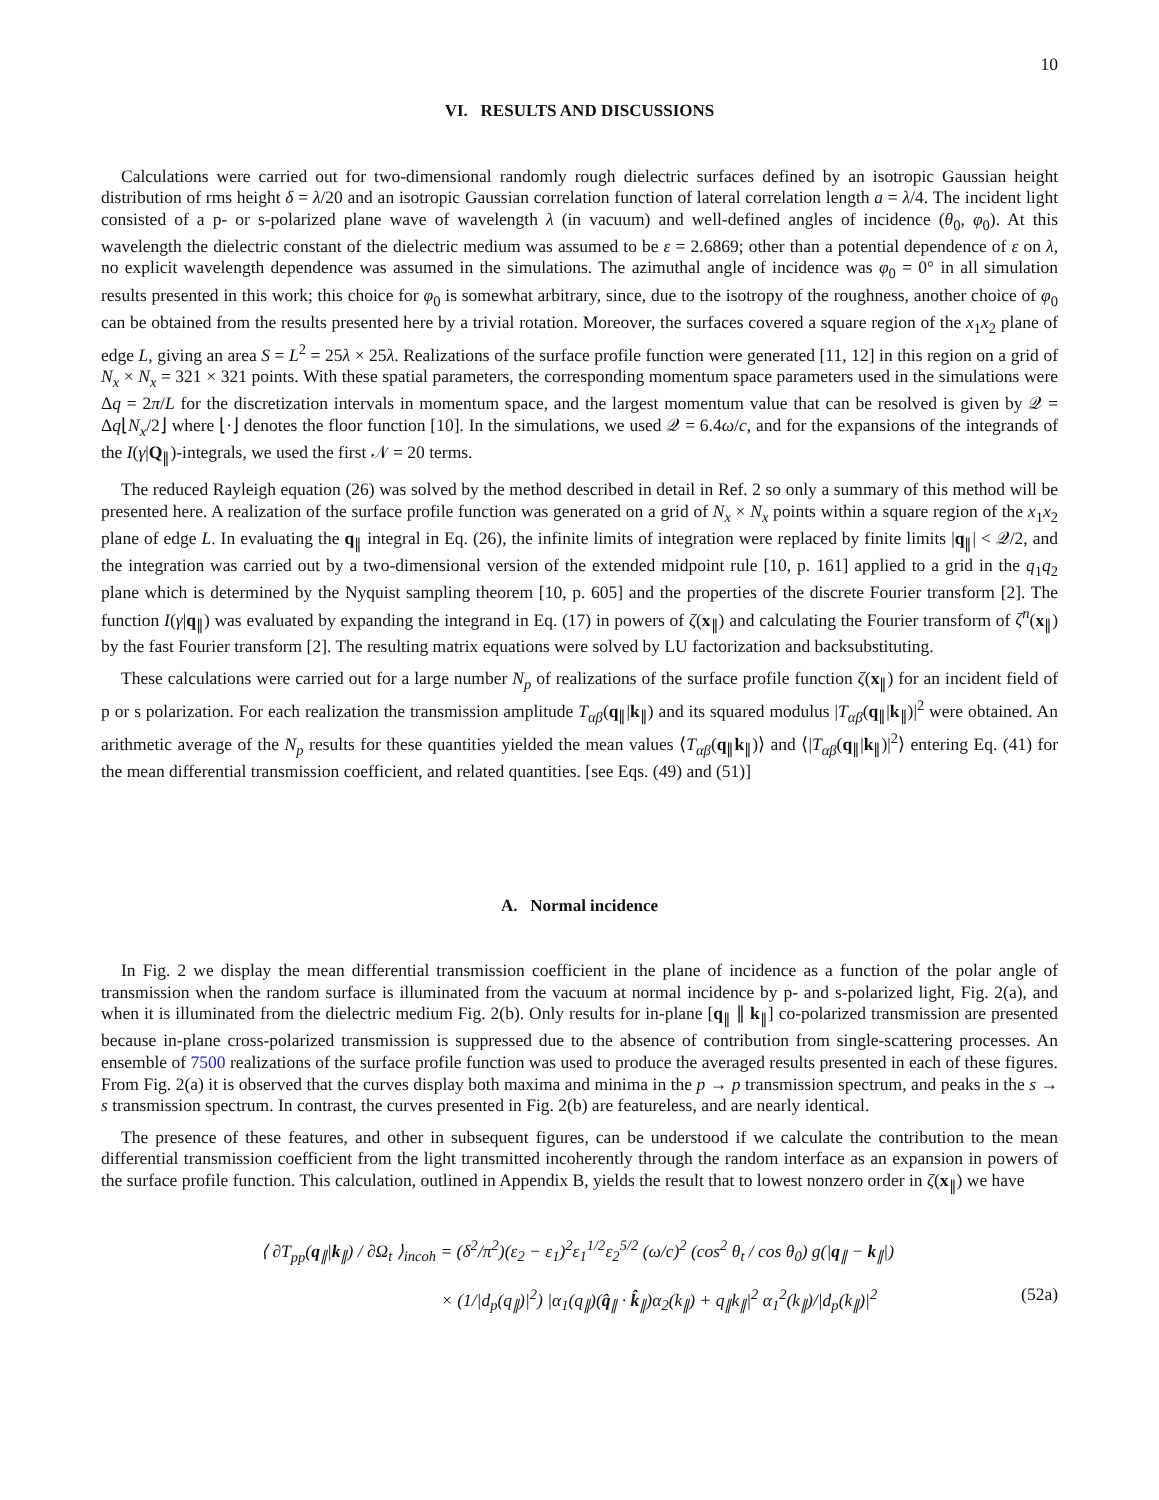10
VI. RESULTS AND DISCUSSIONS
Calculations were carried out for two-dimensional randomly rough dielectric surfaces defined by an isotropic Gaussian height distribution of rms height δ = λ/20 and an isotropic Gaussian correlation function of lateral correlation length a = λ/4. The incident light consisted of a p- or s-polarized plane wave of wavelength λ (in vacuum) and well-defined angles of incidence (θ<sub>0</sub>, φ<sub>0</sub>). At this wavelength the dielectric constant of the dielectric medium was assumed to be ε = 2.6869; other than a potential dependence of ε on λ, no explicit wavelength dependence was assumed in the simulations. The azimuthal angle of incidence was φ<sub>0</sub> = 0° in all simulation results presented in this work; this choice for φ<sub>0</sub> is somewhat arbitrary, since, due to the isotropy of the roughness, another choice of φ<sub>0</sub> can be obtained from the results presented here by a trivial rotation. Moreover, the surfaces covered a square region of the x<sub>1</sub>x<sub>2</sub> plane of edge L, giving an area S = L<sup>2</sup> = 25λ × 25λ. Realizations of the surface profile function were generated [11, 12] in this region on a grid of N<sub>x</sub> × N<sub>x</sub> = 321 × 321 points. With these spatial parameters, the corresponding momentum space parameters used in the simulations were Δq = 2π/L for the discretization intervals in momentum space, and the largest momentum value that can be resolved is given by 𝒬 = Δq⌊N<sub>x</sub>/2⌋ where ⌊·⌋ denotes the floor function [10]. In the simulations, we used 𝒬 = 6.4ω/c, and for the expansions of the integrands of the I(γ|Q<sub>∥</sub>)-integrals, we used the first 𝒩 = 20 terms.
The reduced Rayleigh equation (26) was solved by the method described in detail in Ref. 2 so only a summary of this method will be presented here. A realization of the surface profile function was generated on a grid of N<sub>x</sub> × N<sub>x</sub> points within a square region of the x<sub>1</sub>x<sub>2</sub> plane of edge L. In evaluating the q<sub>∥</sub> integral in Eq. (26), the infinite limits of integration were replaced by finite limits |q<sub>∥</sub>| < 𝒬/2, and the integration was carried out by a two-dimensional version of the extended midpoint rule [10, p. 161] applied to a grid in the q<sub>1</sub>q<sub>2</sub> plane which is determined by the Nyquist sampling theorem [10, p. 605] and the properties of the discrete Fourier transform [2]. The function I(γ|q<sub>∥</sub>) was evaluated by expanding the integrand in Eq. (17) in powers of ζ(x<sub>∥</sub>) and calculating the Fourier transform of ζ<sup>n</sup>(x<sub>∥</sub>) by the fast Fourier transform [2]. The resulting matrix equations were solved by LU factorization and backsubstituting.
These calculations were carried out for a large number N<sub>p</sub> of realizations of the surface profile function ζ(x<sub>∥</sub>) for an incident field of p or s polarization. For each realization the transmission amplitude T<sub>αβ</sub>(q<sub>∥</sub>|k<sub>∥</sub>) and its squared modulus |T<sub>αβ</sub>(q<sub>∥</sub>|k<sub>∥</sub>)|<sup>2</sup> were obtained. An arithmetic average of the N<sub>p</sub> results for these quantities yielded the mean values ⟨T<sub>αβ</sub>(q<sub>∥</sub>k<sub>∥</sub>)⟩ and ⟨|T<sub>αβ</sub>(q<sub>∥</sub>|k<sub>∥</sub>)|<sup>2</sup>⟩ entering Eq. (41) for the mean differential transmission coefficient, and related quantities. [see Eqs. (49) and (51)]
A. Normal incidence
In Fig. 2 we display the mean differential transmission coefficient in the plane of incidence as a function of the polar angle of transmission when the random surface is illuminated from the vacuum at normal incidence by p- and s-polarized light, Fig. 2(a), and when it is illuminated from the dielectric medium Fig. 2(b). Only results for in-plane [q<sub>∥</sub> ∥ k<sub>∥</sub>] co-polarized transmission are presented because in-plane cross-polarized transmission is suppressed due to the absence of contribution from single-scattering processes. An ensemble of 7500 realizations of the surface profile function was used to produce the averaged results presented in each of these figures. From Fig. 2(a) it is observed that the curves display both maxima and minima in the p → p transmission spectrum, and peaks in the s → s transmission spectrum. In contrast, the curves presented in Fig. 2(b) are featureless, and are nearly identical.
The presence of these features, and other in subsequent figures, can be understood if we calculate the contribution to the mean differential transmission coefficient from the light transmitted incoherently through the random interface as an expansion in powers of the surface profile function. This calculation, outlined in Appendix B, yields the result that to lowest nonzero order in ζ(x<sub>∥</sub>) we have
⟨ ∂T<sub>pp</sub>(q<sub>∥</sub>|k<sub>∥</sub>) / ∂Ω<sub>t</sub> ⟩<sub>incoh</sub> = (δ<sup>2</sup>/π<sup>2</sup>)(ε<sub>2</sub> − ε<sub>1</sub>)<sup>2</sup>ε<sub>1</sub><sup>1/2</sup>ε<sub>2</sub><sup>5/2</sup> (ω/c)<sup>2</sup> (cos<sup>2</sup> θ<sub>t</sub> / cos θ<sub>0</sub>) g(|q<sub>∥</sub> − k<sub>∥</sub>|)
× (1/|d<sub>p</sub>(q<sub>∥</sub>)|<sup>2</sup>) |α<sub>1</sub>(q<sub>∥</sub>)(q̂<sub>∥</sub> · k̂<sub>∥</sub>)α<sub>2</sub>(k<sub>∥</sub>) + q<sub>∥</sub>k<sub>∥</sub>|<sup>2</sup> α<sub>1</sub><sup>2</sup>(k<sub>∥</sub>)/|d<sub>p</sub>(k<sub>∥</sub>)|<sup>2</sup> (52a)